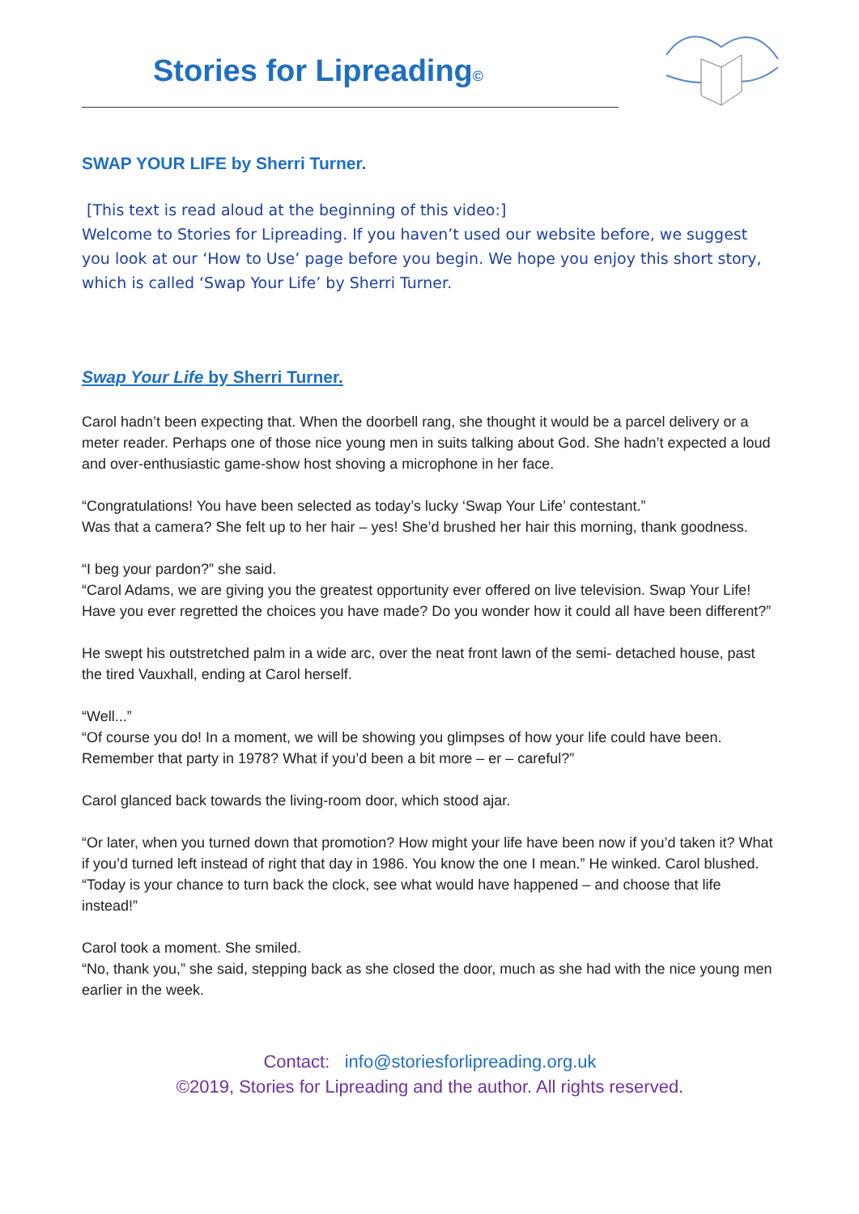Stories for Lipreading©
SWAP YOUR LIFE by Sherri Turner.
[This text is read aloud at the beginning of this video:]
Welcome to Stories for Lipreading. If you haven’t used our website before, we suggest you look at our ‘How to Use’ page before you begin. We hope you enjoy this short story, which is called ‘Swap Your Life’ by Sherri Turner.
Swap Your Life by Sherri Turner.
Carol hadn’t been expecting that. When the doorbell rang, she thought it would be a parcel delivery or a meter reader. Perhaps one of those nice young men in suits talking about God. She hadn’t expected a loud and over-enthusiastic game-show host shoving a microphone in her face.
“Congratulations! You have been selected as today’s lucky ‘Swap Your Life’ contestant.”
Was that a camera? She felt up to her hair – yes! She’d brushed her hair this morning, thank goodness.
“I beg your pardon?” she said.
“Carol Adams, we are giving you the greatest opportunity ever offered on live television. Swap Your Life! Have you ever regretted the choices you have made? Do you wonder how it could all have been different?”
He swept his outstretched palm in a wide arc, over the neat front lawn of the semi- detached house, past the tired Vauxhall, ending at Carol herself.
“Well...”
“Of course you do! In a moment, we will be showing you glimpses of how your life could have been. Remember that party in 1978? What if you’d been a bit more – er – careful?”
Carol glanced back towards the living-room door, which stood ajar.
“Or later, when you turned down that promotion? How might your life have been now if you’d taken it? What if you’d turned left instead of right that day in 1986. You know the one I mean.” He winked. Carol blushed. “Today is your chance to turn back the clock, see what would have happened – and choose that life instead!”
Carol took a moment. She smiled.
“No, thank you,” she said, stepping back as she closed the door, much as she had with the nice young men earlier in the week.
Contact: info@storiesforlipreading.org.uk
©2019, Stories for Lipreading and the author. All rights reserved.